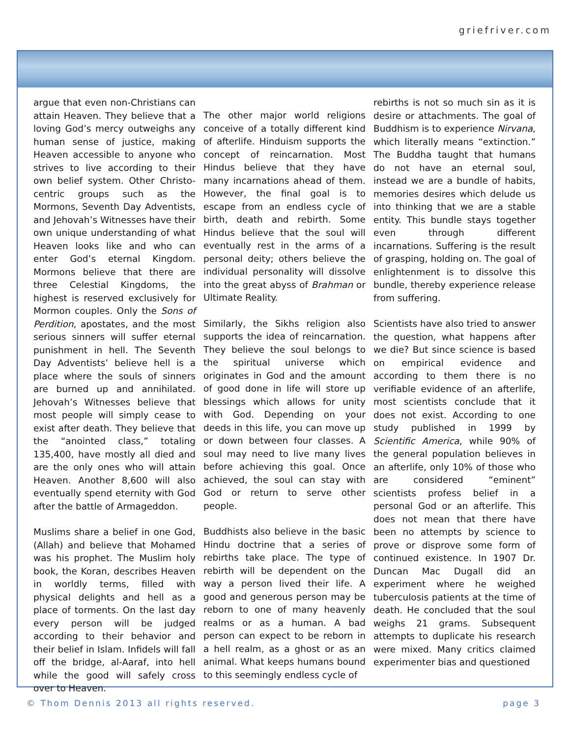griefriver.com
argue that even non-Christians can attain Heaven. They believe that a loving God’s mercy outweighs any human sense of justice, making Heaven accessible to anyone who strives to live according to their own belief system. Other Christo-centric groups such as the Mormons, Seventh Day Adventists, and Jehovah’s Witnesses have their own unique understanding of what Heaven looks like and who can enter God’s eternal Kingdom. Mormons believe that there are three Celestial Kingdoms, the highest is reserved exclusively for Mormon couples. Only the Sons of Perdition, apostates, and the most serious sinners will suffer eternal punishment in hell. The Seventh Day Adventists’ believe hell is a place where the souls of sinners are burned up and annihilated. Jehovah’s Witnesses believe that most people will simply cease to exist after death. They believe that the “anointed class,” totaling 135,400, have mostly all died and are the only ones who will attain Heaven. Another 8,600 will also eventually spend eternity with God after the battle of Armageddon.
Muslims share a belief in one God, (Allah) and believe that Mohamed was his prophet. The Muslim holy book, the Koran, describes Heaven in worldly terms, filled with physical delights and hell as a place of torments. On the last day every person will be judged according to their behavior and their belief in Islam. Infidels will fall off the bridge, al-Aaraf, into hell while the good will safely cross over to Heaven.
The other major world religions conceive of a totally different kind of afterlife. Hinduism supports the concept of reincarnation. Most Hindus believe that they have many incarnations ahead of them. However, the final goal is to escape from an endless cycle of birth, death and rebirth. Some Hindus believe that the soul will eventually rest in the arms of a personal deity; others believe the individual personality will dissolve into the great abyss of Brahman or Ultimate Reality.
Similarly, the Sikhs religion also supports the idea of reincarnation. They believe the soul belongs to the spiritual universe which originates in God and the amount of good done in life will store up blessings which allows for unity with God. Depending on your deeds in this life, you can move up or down between four classes. A soul may need to live many lives before achieving this goal. Once achieved, the soul can stay with God or return to serve other people.
Buddhists also believe in the basic Hindu doctrine that a series of rebirths take place. The type of rebirth will be dependent on the way a person lived their life. A good and generous person may be reborn to one of many heavenly realms or as a human. A bad person can expect to be reborn in a hell realm, as a ghost or as an animal. What keeps humans bound to this seemingly endless cycle of
rebirths is not so much sin as it is desire or attachments. The goal of Buddhism is to experience Nirvana, which literally means “extinction.” The Buddha taught that humans do not have an eternal soul, instead we are a bundle of habits, memories desires which delude us into thinking that we are a stable entity. This bundle stays together even through different incarnations. Suffering is the result of grasping, holding on. The goal of enlightenment is to dissolve this bundle, thereby experience release from suffering.
Scientists have also tried to answer the question, what happens after we die? But since science is based on empirical evidence and according to them there is no verifiable evidence of an afterlife, most scientists conclude that it does not exist. According to one study published in 1999 by Scientific America, while 90% of the general population believes in an afterlife, only 10% of those who are considered “eminent” scientists profess belief in a personal God or an afterlife. This does not mean that there have been no attempts by science to prove or disprove some form of continued existence. In 1907 Dr. Duncan Mac Dugall did an experiment where he weighed tuberculosis patients at the time of death. He concluded that the soul weighs 21 grams. Subsequent attempts to duplicate his research were mixed. Many critics claimed experimenter bias and questioned
© Thom Dennis 2013 all rights reserved. page 3